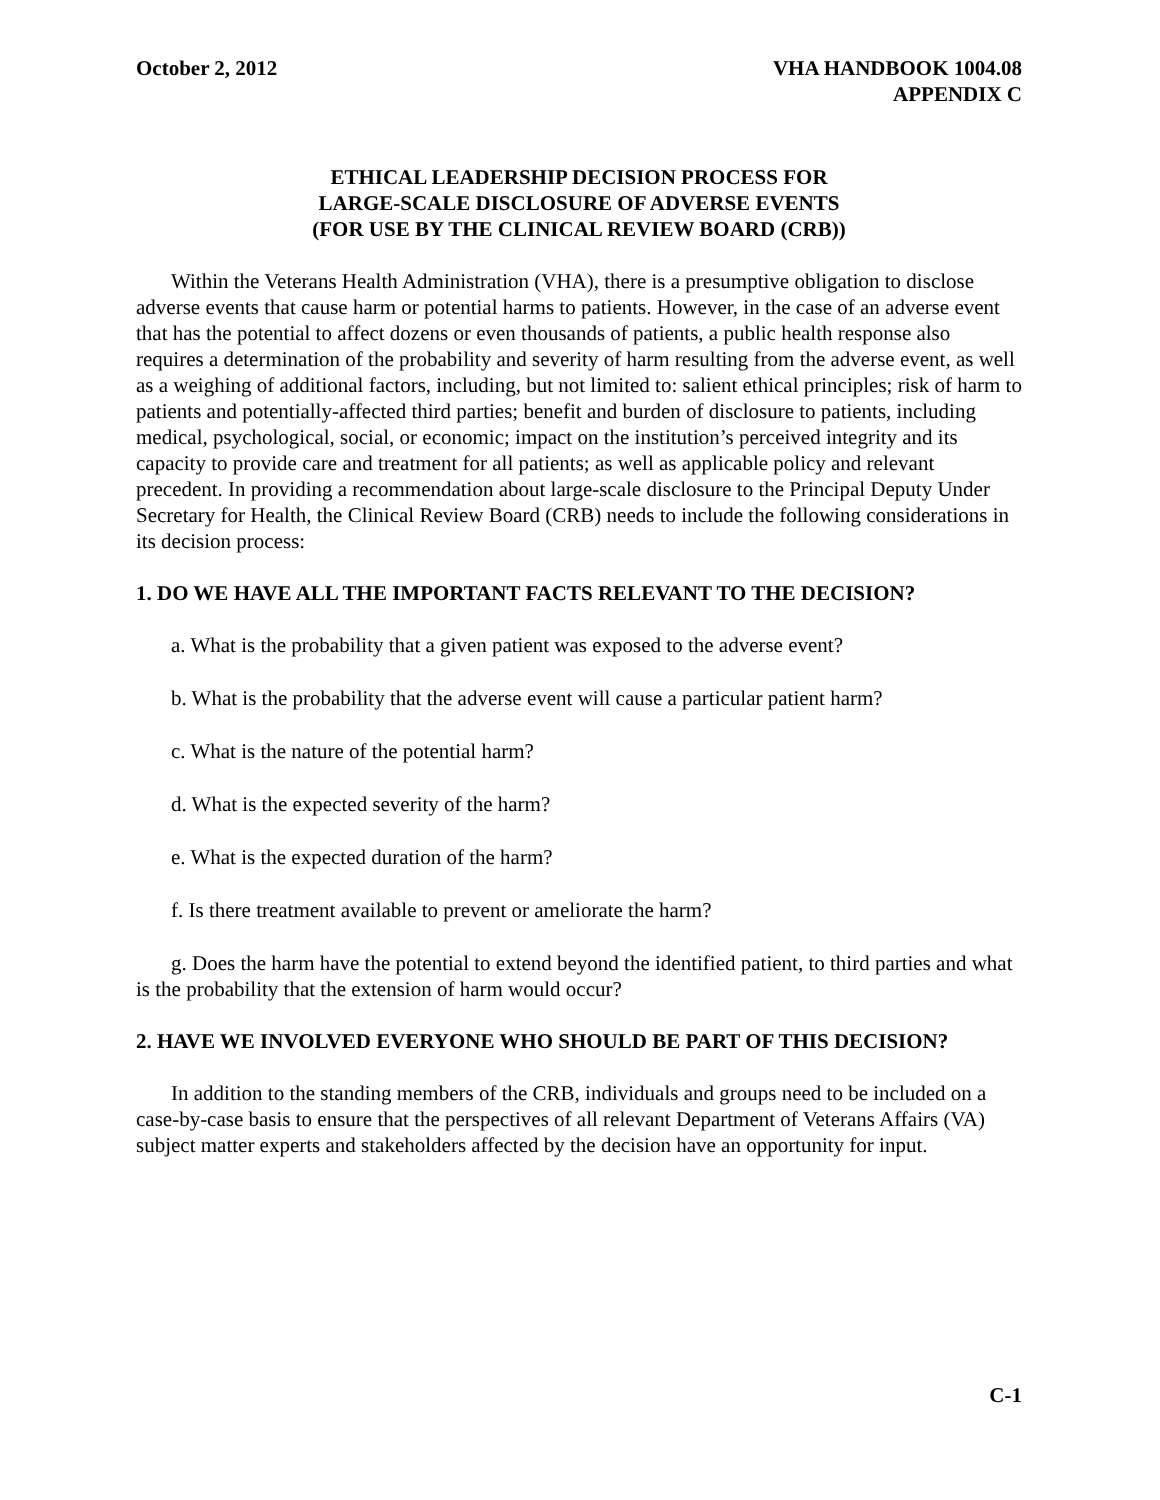October 2, 2012 VHA HANDBOOK 1004.08
APPENDIX C
ETHICAL LEADERSHIP DECISION PROCESS FOR
LARGE-SCALE DISCLOSURE OF ADVERSE EVENTS
(FOR USE BY THE CLINICAL REVIEW BOARD (CRB))
Within the Veterans Health Administration (VHA), there is a presumptive obligation to disclose adverse events that cause harm or potential harms to patients. However, in the case of an adverse event that has the potential to affect dozens or even thousands of patients, a public health response also requires a determination of the probability and severity of harm resulting from the adverse event, as well as a weighing of additional factors, including, but not limited to: salient ethical principles; risk of harm to patients and potentially-affected third parties; benefit and burden of disclosure to patients, including medical, psychological, social, or economic; impact on the institution’s perceived integrity and its capacity to provide care and treatment for all patients; as well as applicable policy and relevant precedent. In providing a recommendation about large-scale disclosure to the Principal Deputy Under Secretary for Health, the Clinical Review Board (CRB) needs to include the following considerations in its decision process:
1. DO WE HAVE ALL THE IMPORTANT FACTS RELEVANT TO THE DECISION?
a. What is the probability that a given patient was exposed to the adverse event?
b. What is the probability that the adverse event will cause a particular patient harm?
c. What is the nature of the potential harm?
d. What is the expected severity of the harm?
e. What is the expected duration of the harm?
f. Is there treatment available to prevent or ameliorate the harm?
g. Does the harm have the potential to extend beyond the identified patient, to third parties and what is the probability that the extension of harm would occur?
2. HAVE WE INVOLVED EVERYONE WHO SHOULD BE PART OF THIS DECISION?
In addition to the standing members of the CRB, individuals and groups need to be included on a case-by-case basis to ensure that the perspectives of all relevant Department of Veterans Affairs (VA) subject matter experts and stakeholders affected by the decision have an opportunity for input.
C-1